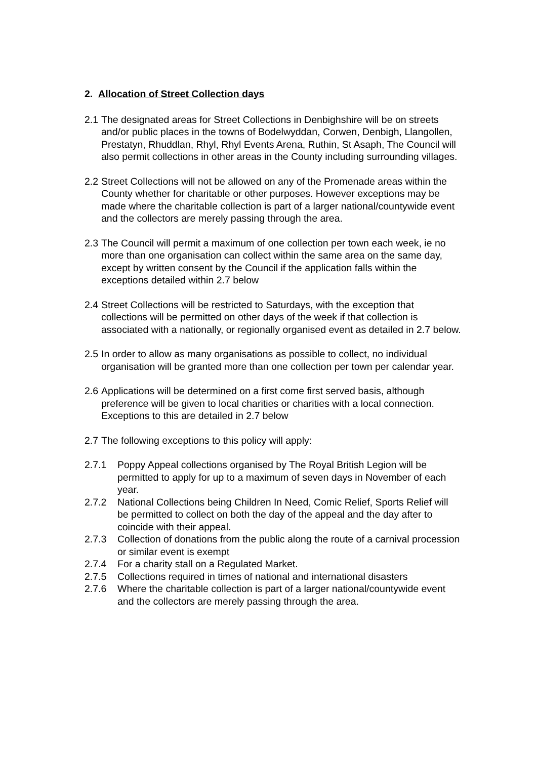2. Allocation of Street Collection days
2.1 The designated areas for Street Collections in Denbighshire will be on streets and/or public places in the towns of Bodelwyddan, Corwen, Denbigh, Llangollen, Prestatyn, Rhuddlan, Rhyl, Rhyl Events Arena, Ruthin, St Asaph, The Council will also permit collections in other areas in the County including surrounding villages.
2.2 Street Collections will not be allowed on any of the Promenade areas within the County whether for charitable or other purposes. However exceptions may be made where the charitable collection is part of a larger national/countywide event and the collectors are merely passing through the area.
2.3 The Council will permit a maximum of one collection per town each week, ie no more than one organisation can collect within the same area on the same day, except by written consent by the Council if the application falls within the exceptions detailed within 2.7 below
2.4 Street Collections will be restricted to Saturdays, with the exception that collections will be permitted on other days of the week if that collection is associated with a nationally, or regionally organised event as detailed in 2.7 below.
2.5 In order to allow as many organisations as possible to collect, no individual organisation will be granted more than one collection per town per calendar year.
2.6 Applications will be determined on a first come first served basis, although preference will be given to local charities or charities with a local connection. Exceptions to this are detailed in 2.7 below
2.7 The following exceptions to this policy will apply:
2.7.1 Poppy Appeal collections organised by The Royal British Legion will be permitted to apply for up to a maximum of seven days in November of each year.
2.7.2 National Collections being Children In Need, Comic Relief, Sports Relief will be permitted to collect on both the day of the appeal and the day after to coincide with their appeal.
2.7.3 Collection of donations from the public along the route of a carnival procession or similar event is exempt
2.7.4 For a charity stall on a Regulated Market.
2.7.5 Collections required in times of national and international disasters
2.7.6 Where the charitable collection is part of a larger national/countywide event and the collectors are merely passing through the area.